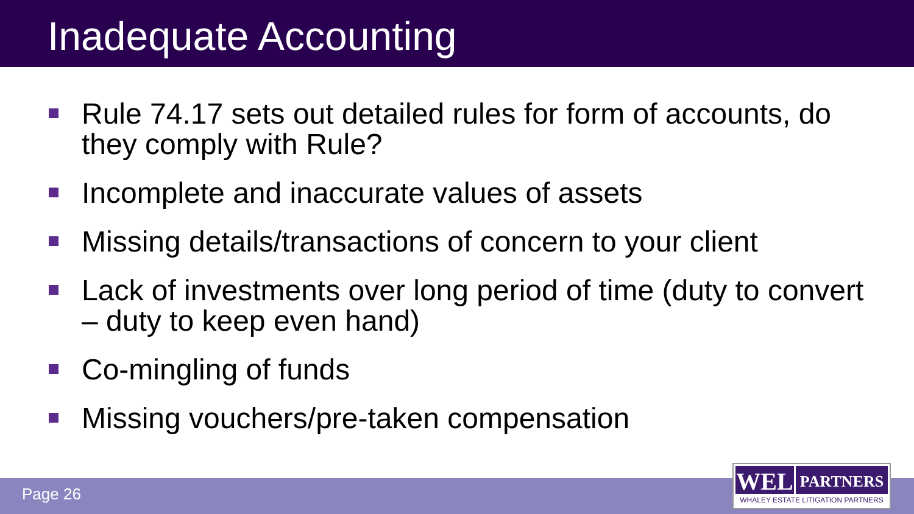Inadequate Accounting
Rule 74.17 sets out detailed rules for form of accounts, do they comply with Rule?
Incomplete and inaccurate values of assets
Missing details/transactions of concern to your client
Lack of investments over long period of time (duty to convert – duty to keep even hand)
Co-mingling of funds
Missing vouchers/pre-taken compensation
Page 26
WEL
PARTNERS
WHALEY ESTATE LITIGATION PARTNERS